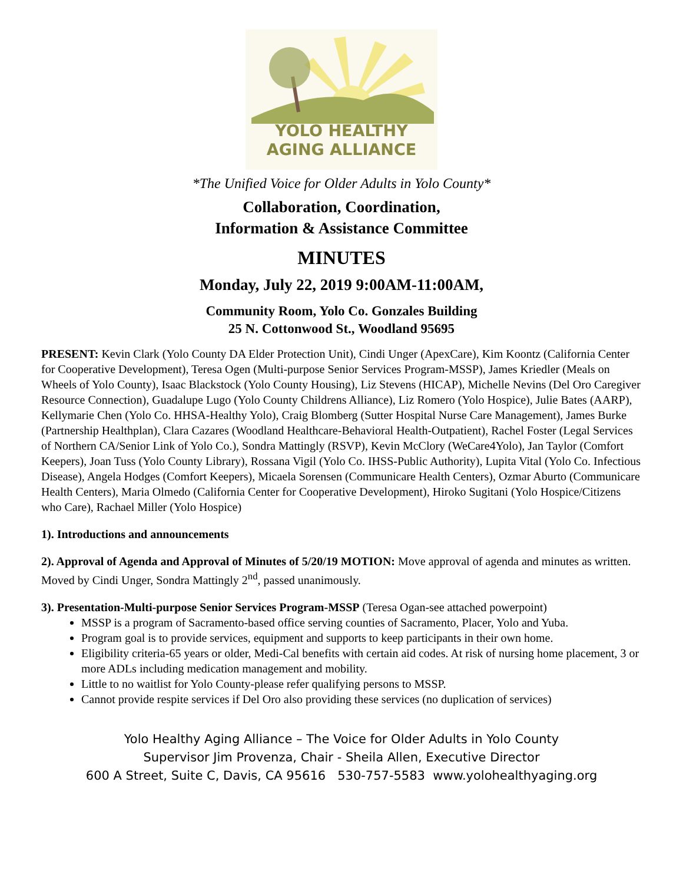YOLO HEALTHY
AGING ALLIANCE
*The Unified Voice for Older Adults in Yolo County*
Collaboration, Coordination,
Information & Assistance Committee
MINUTES
Monday, July 22, 2019 9:00AM-11:00AM,
Community Room, Yolo Co. Gonzales Building
25 N. Cottonwood St., Woodland 95695
PRESENT: Kevin Clark (Yolo County DA Elder Protection Unit), Cindi Unger (ApexCare), Kim Koontz (California Center for Cooperative Development), Teresa Ogen (Multi-purpose Senior Services Program-MSSP), James Kriedler (Meals on Wheels of Yolo County), Isaac Blackstock (Yolo County Housing), Liz Stevens (HICAP), Michelle Nevins (Del Oro Caregiver Resource Connection), Guadalupe Lugo (Yolo County Childrens Alliance), Liz Romero (Yolo Hospice), Julie Bates (AARP), Kellymarie Chen (Yolo Co. HHSA-Healthy Yolo), Craig Blomberg (Sutter Hospital Nurse Care Management), James Burke (Partnership Healthplan), Clara Cazares (Woodland Healthcare-Behavioral Health-Outpatient), Rachel Foster (Legal Services of Northern CA/Senior Link of Yolo Co.), Sondra Mattingly (RSVP), Kevin McClory (WeCare4Yolo), Jan Taylor (Comfort Keepers), Joan Tuss (Yolo County Library), Rossana Vigil (Yolo Co. IHSS-Public Authority), Lupita Vital (Yolo Co. Infectious Disease), Angela Hodges (Comfort Keepers), Micaela Sorensen (Communicare Health Centers), Ozmar Aburto (Communicare Health Centers), Maria Olmedo (California Center for Cooperative Development), Hiroko Sugitani (Yolo Hospice/Citizens who Care), Rachael Miller (Yolo Hospice)
1). Introductions and announcements
2). Approval of Agenda and Approval of Minutes of 5/20/19 MOTION: Move approval of agenda and minutes as written. Moved by Cindi Unger, Sondra Mattingly 2<sup>nd</sup>, passed unanimously.
3). Presentation-Multi-purpose Senior Services Program-MSSP (Teresa Ogan-see attached powerpoint)
MSSP is a program of Sacramento-based office serving counties of Sacramento, Placer, Yolo and Yuba.
Program goal is to provide services, equipment and supports to keep participants in their own home.
Eligibility criteria-65 years or older, Medi-Cal benefits with certain aid codes. At risk of nursing home placement, 3 or more ADLs including medication management and mobility.
Little to no waitlist for Yolo County-please refer qualifying persons to MSSP.
Cannot provide respite services if Del Oro also providing these services (no duplication of services)
Yolo Healthy Aging Alliance – The Voice for Older Adults in Yolo County
Supervisor Jim Provenza, Chair - Sheila Allen, Executive Director
600 A Street, Suite C, Davis, CA 95616 530-757-5583 www.yolohealthyaging.org